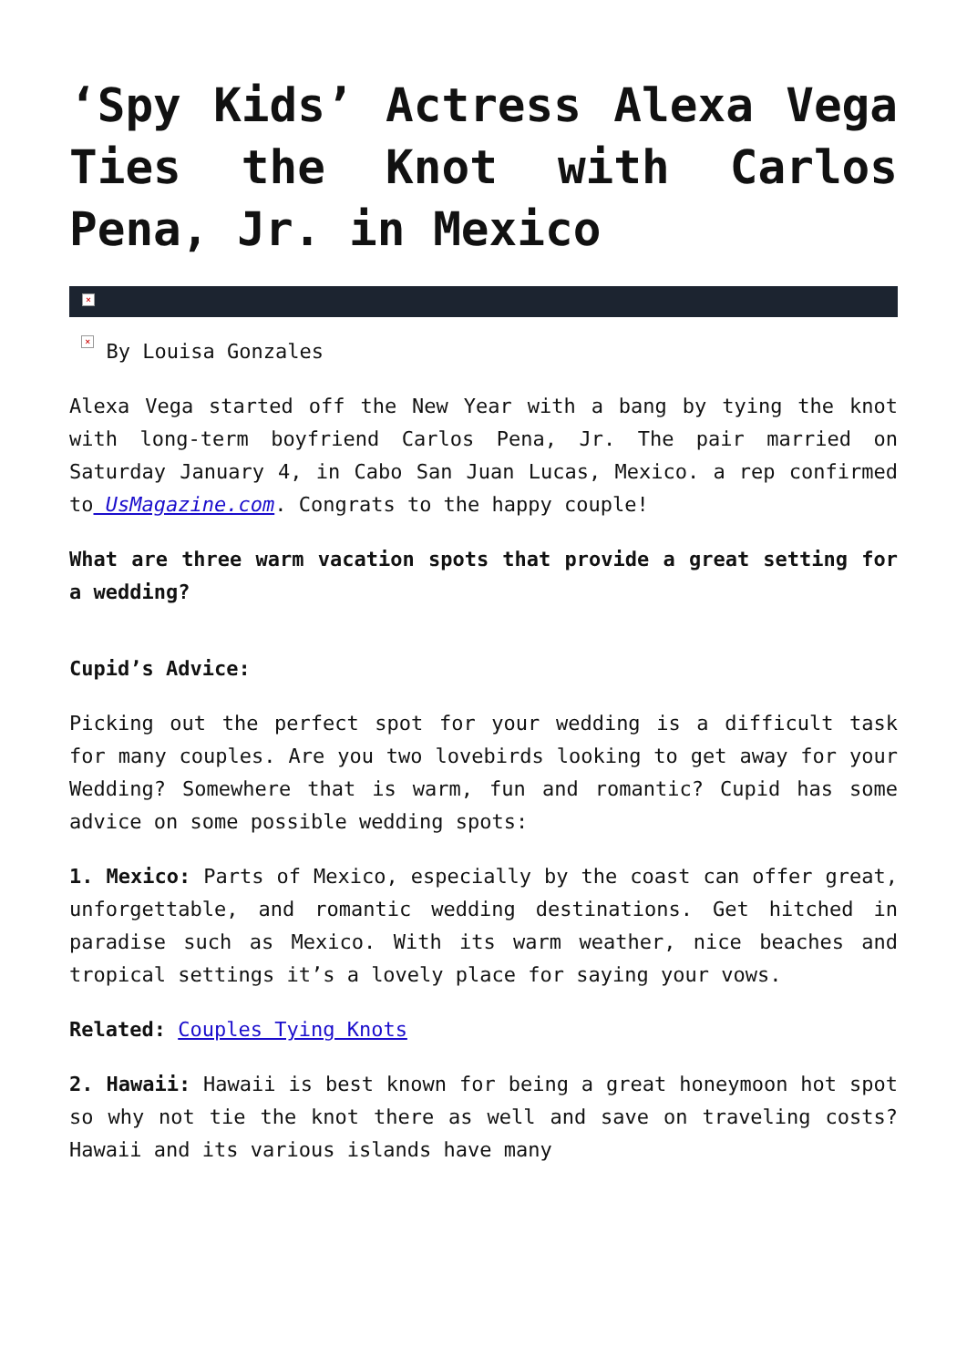‘Spy Kids’ Actress Alexa Vega Ties the Knot with Carlos Pena, Jr. in Mexico
×
× By Louisa Gonzales
Alexa Vega started off the New Year with a bang by tying the knot with long-term boyfriend Carlos Pena, Jr. The pair married on Saturday January 4, in Cabo San Juan Lucas, Mexico. a rep confirmed to UsMagazine.com. Congrats to the happy couple!
What are three warm vacation spots that provide a great setting for a wedding?
Cupid’s Advice:
Picking out the perfect spot for your wedding is a difficult task for many couples. Are you two lovebirds looking to get away for your Wedding? Somewhere that is warm, fun and romantic? Cupid has some advice on some possible wedding spots:
1. Mexico: Parts of Mexico, especially by the coast can offer great, unforgettable, and romantic wedding destinations. Get hitched in paradise such as Mexico. With its warm weather, nice beaches and tropical settings it’s a lovely place for saying your vows.
Related: Couples Tying Knots
2. Hawaii: Hawaii is best known for being a great honeymoon hot spot so why not tie the knot there as well and save on traveling costs? Hawaii and its various islands have many